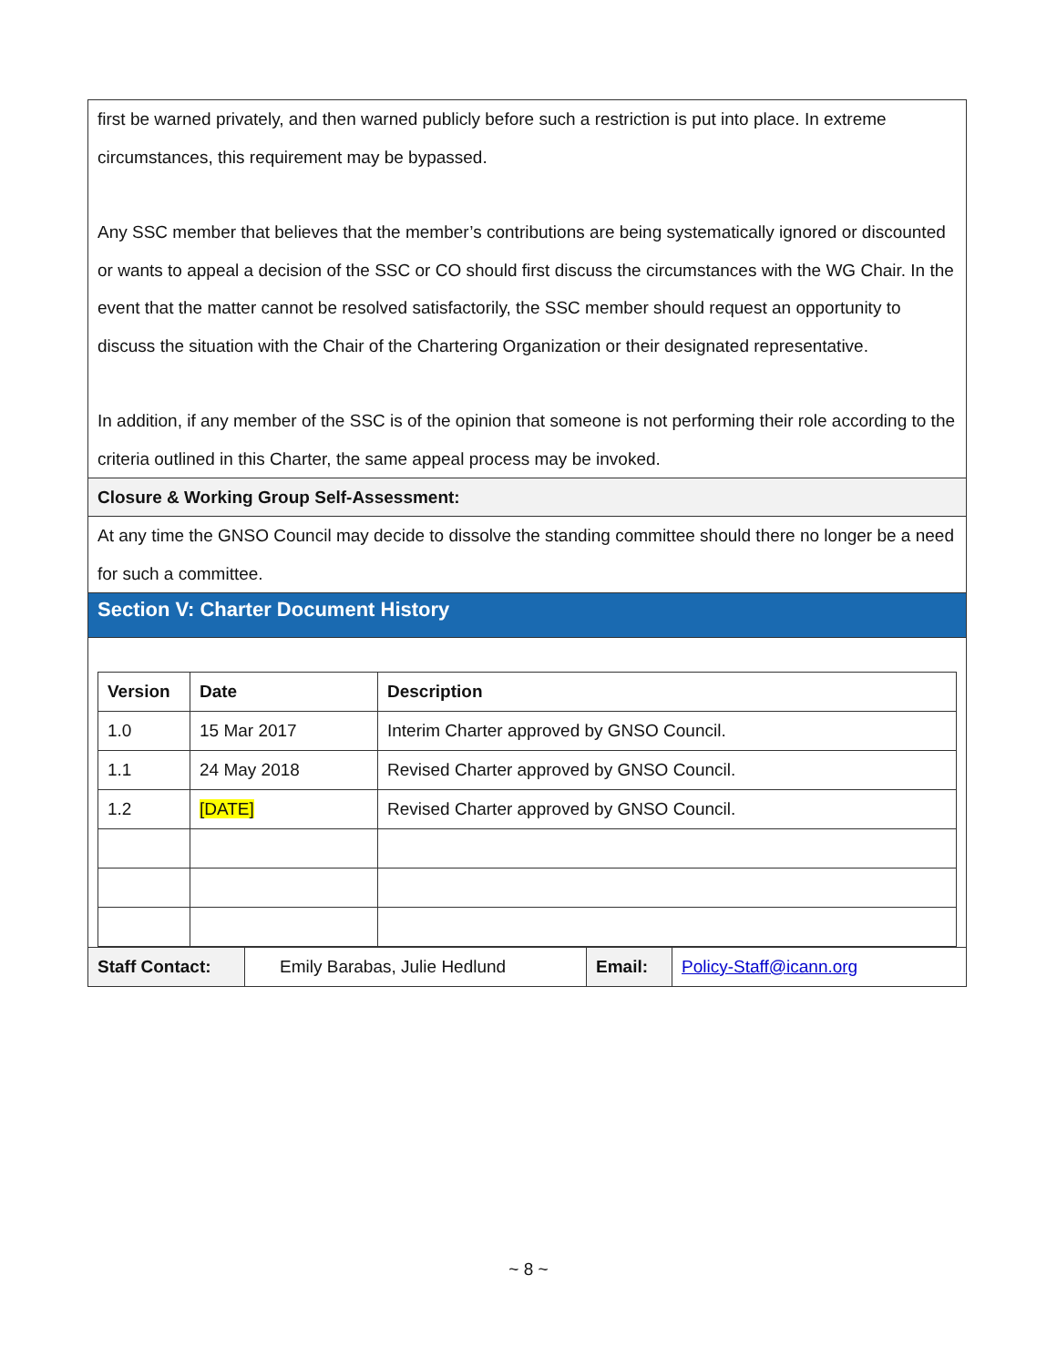first be warned privately, and then warned publicly before such a restriction is put into place. In extreme circumstances, this requirement may be bypassed.
Any SSC member that believes that the member’s contributions are being systematically ignored or discounted or wants to appeal a decision of the SSC or CO should first discuss the circumstances with the WG Chair. In the event that the matter cannot be resolved satisfactorily, the SSC member should request an opportunity to discuss the situation with the Chair of the Chartering Organization or their designated representative.
In addition, if any member of the SSC is of the opinion that someone is not performing their role according to the criteria outlined in this Charter, the same appeal process may be invoked.
Closure & Working Group Self-Assessment:
At any time the GNSO Council may decide to dissolve the standing committee should there no longer be a need for such a committee.
Section V: Charter Document History
| Version | Date | Description |
| --- | --- | --- |
| 1.0 | 15 Mar 2017 | Interim Charter approved by GNSO Council. |
| 1.1 | 24 May 2018 | Revised Charter approved by GNSO Council. |
| 1.2 | [DATE] | Revised Charter approved by GNSO Council. |
| Staff Contact: | Emily Barabas, Julie Hedlund | Email: | Policy-Staff@icann.org |
~ 8 ~